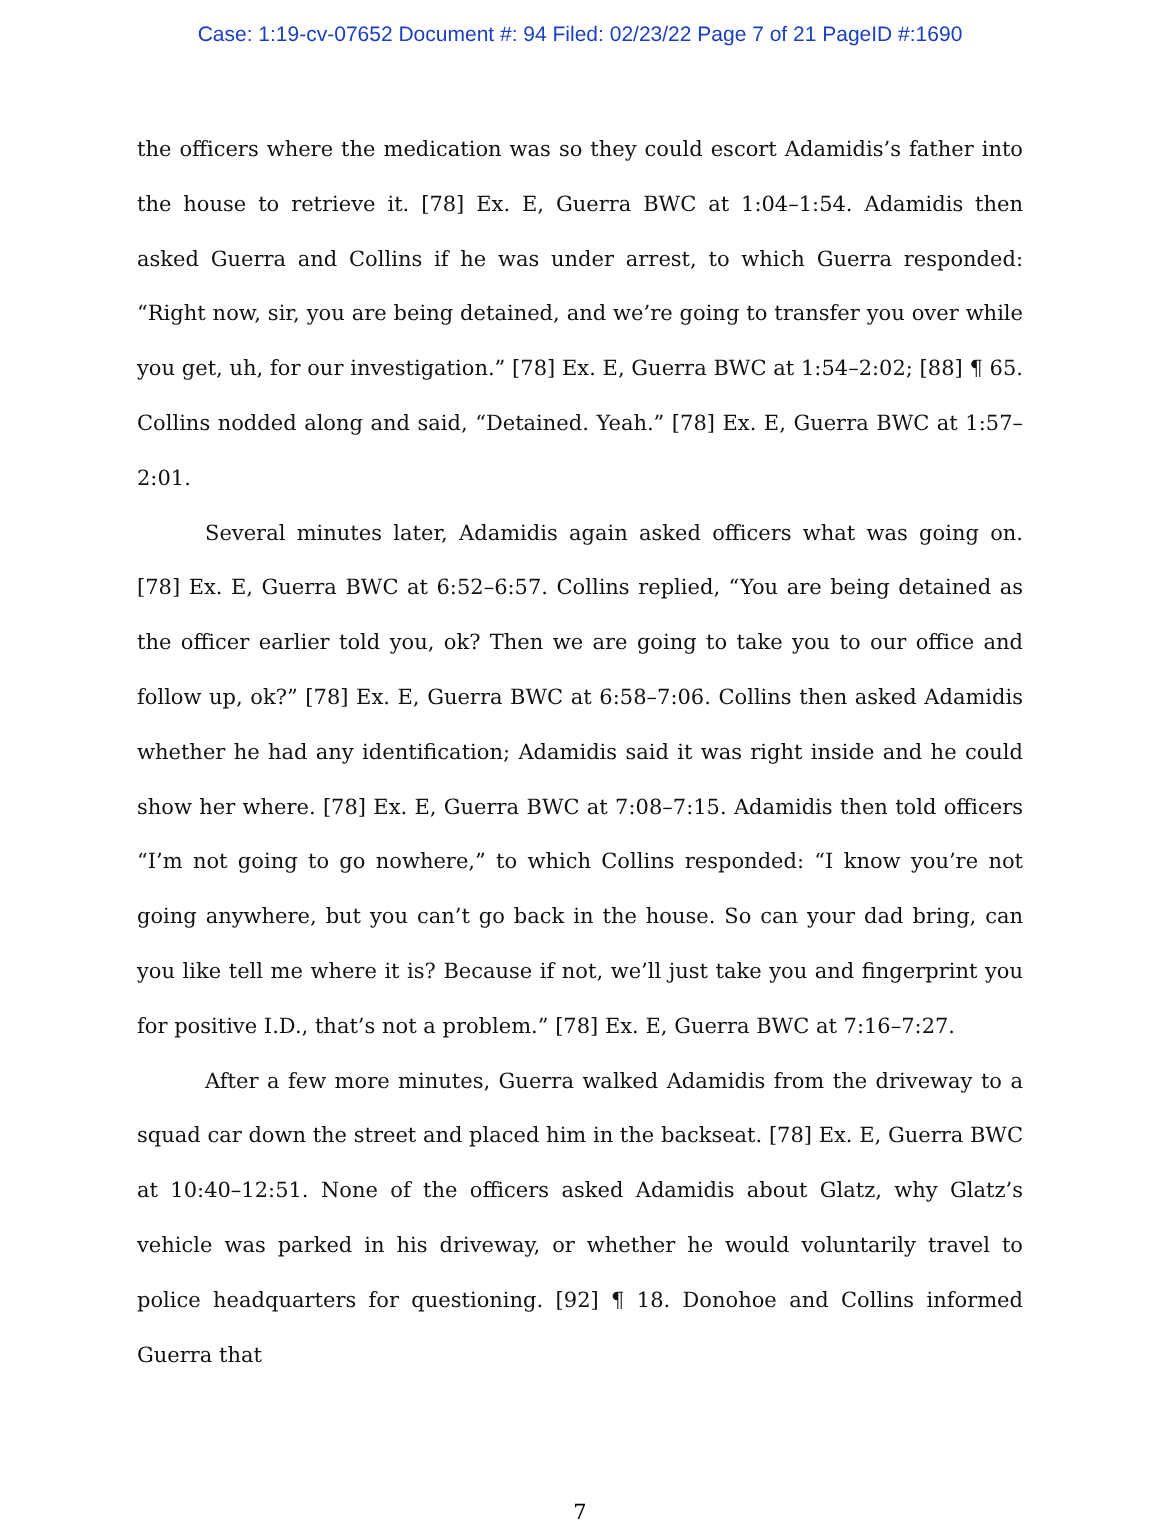Case: 1:19-cv-07652 Document #: 94 Filed: 02/23/22 Page 7 of 21 PageID #:1690
the officers where the medication was so they could escort Adamidis’s father into the house to retrieve it. [78] Ex. E, Guerra BWC at 1:04–1:54. Adamidis then asked Guerra and Collins if he was under arrest, to which Guerra responded: “Right now, sir, you are being detained, and we’re going to transfer you over while you get, uh, for our investigation.” [78] Ex. E, Guerra BWC at 1:54–2:02; [88] ¶ 65. Collins nodded along and said, “Detained. Yeah.” [78] Ex. E, Guerra BWC at 1:57–2:01.
Several minutes later, Adamidis again asked officers what was going on. [78] Ex. E, Guerra BWC at 6:52–6:57. Collins replied, “You are being detained as the officer earlier told you, ok? Then we are going to take you to our office and follow up, ok?” [78] Ex. E, Guerra BWC at 6:58–7:06. Collins then asked Adamidis whether he had any identification; Adamidis said it was right inside and he could show her where. [78] Ex. E, Guerra BWC at 7:08–7:15. Adamidis then told officers “I’m not going to go nowhere,” to which Collins responded: “I know you’re not going anywhere, but you can’t go back in the house. So can your dad bring, can you like tell me where it is? Because if not, we’ll just take you and fingerprint you for positive I.D., that’s not a problem.” [78] Ex. E, Guerra BWC at 7:16–7:27.
After a few more minutes, Guerra walked Adamidis from the driveway to a squad car down the street and placed him in the backseat. [78] Ex. E, Guerra BWC at 10:40–12:51. None of the officers asked Adamidis about Glatz, why Glatz’s vehicle was parked in his driveway, or whether he would voluntarily travel to police headquarters for questioning. [92] ¶ 18. Donohoe and Collins informed Guerra that
7